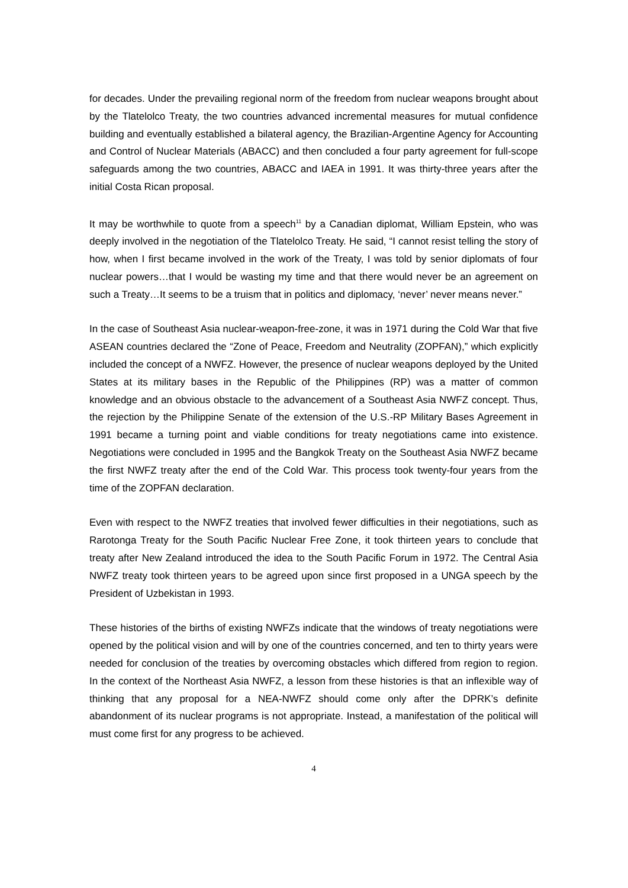for decades. Under the prevailing regional norm of the freedom from nuclear weapons brought about by the Tlatelolco Treaty, the two countries advanced incremental measures for mutual confidence building and eventually established a bilateral agency, the Brazilian-Argentine Agency for Accounting and Control of Nuclear Materials (ABACC) and then concluded a four party agreement for full-scope safeguards among the two countries, ABACC and IAEA in 1991. It was thirty-three years after the initial Costa Rican proposal.
It may be worthwhile to quote from a speech<sup>11</sup> by a Canadian diplomat, William Epstein, who was deeply involved in the negotiation of the Tlatelolco Treaty. He said, “I cannot resist telling the story of how, when I first became involved in the work of the Treaty, I was told by senior diplomats of four nuclear powers…that I would be wasting my time and that there would never be an agreement on such a Treaty…It seems to be a truism that in politics and diplomacy, ‘never’ never means never.”
In the case of Southeast Asia nuclear-weapon-free-zone, it was in 1971 during the Cold War that five ASEAN countries declared the “Zone of Peace, Freedom and Neutrality (ZOPFAN),” which explicitly included the concept of a NWFZ. However, the presence of nuclear weapons deployed by the United States at its military bases in the Republic of the Philippines (RP) was a matter of common knowledge and an obvious obstacle to the advancement of a Southeast Asia NWFZ concept. Thus, the rejection by the Philippine Senate of the extension of the U.S.-RP Military Bases Agreement in 1991 became a turning point and viable conditions for treaty negotiations came into existence. Negotiations were concluded in 1995 and the Bangkok Treaty on the Southeast Asia NWFZ became the first NWFZ treaty after the end of the Cold War. This process took twenty-four years from the time of the ZOPFAN declaration.
Even with respect to the NWFZ treaties that involved fewer difficulties in their negotiations, such as Rarotonga Treaty for the South Pacific Nuclear Free Zone, it took thirteen years to conclude that treaty after New Zealand introduced the idea to the South Pacific Forum in 1972. The Central Asia NWFZ treaty took thirteen years to be agreed upon since first proposed in a UNGA speech by the President of Uzbekistan in 1993.
These histories of the births of existing NWFZs indicate that the windows of treaty negotiations were opened by the political vision and will by one of the countries concerned, and ten to thirty years were needed for conclusion of the treaties by overcoming obstacles which differed from region to region. In the context of the Northeast Asia NWFZ, a lesson from these histories is that an inflexible way of thinking that any proposal for a NEA-NWFZ should come only after the DPRK’s definite abandonment of its nuclear programs is not appropriate. Instead, a manifestation of the political will must come first for any progress to be achieved.
4